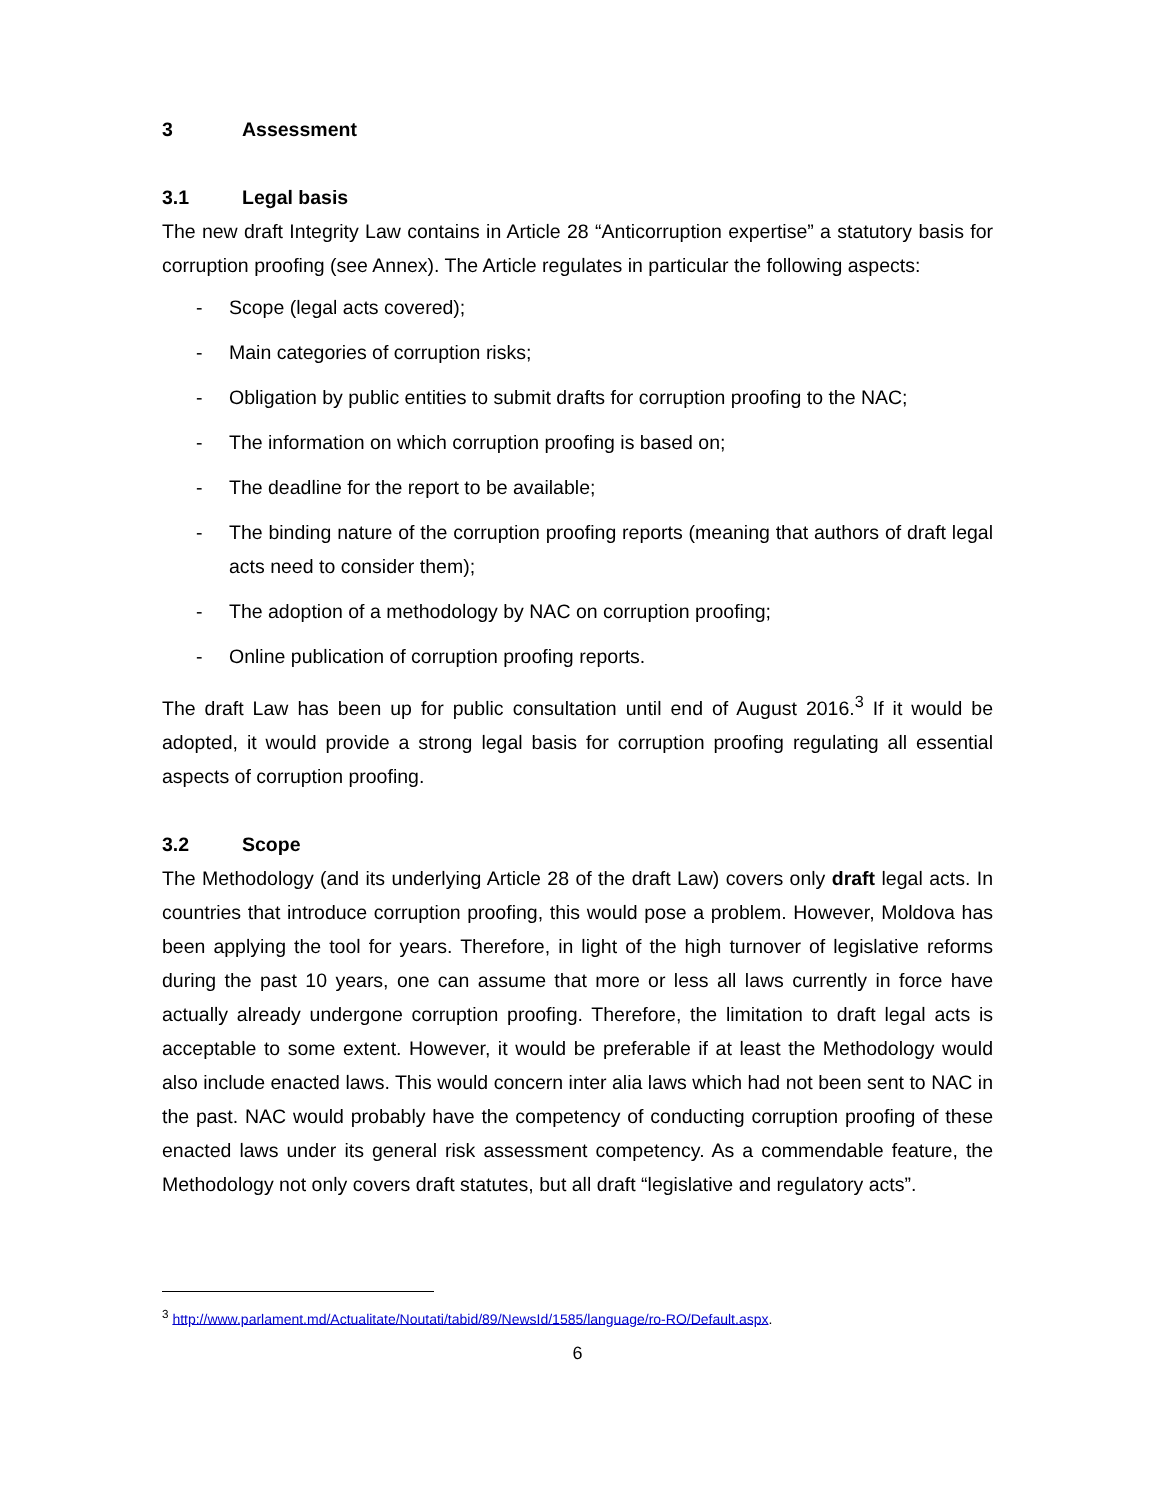3 Assessment
3.1 Legal basis
The new draft Integrity Law contains in Article 28 “Anticorruption expertise” a statutory basis for corruption proofing (see Annex). The Article regulates in particular the following aspects:
- Scope (legal acts covered);
- Main categories of corruption risks;
- Obligation by public entities to submit drafts for corruption proofing to the NAC;
- The information on which corruption proofing is based on;
- The deadline for the report to be available;
- The binding nature of the corruption proofing reports (meaning that authors of draft legal acts need to consider them);
- The adoption of a methodology by NAC on corruption proofing;
- Online publication of corruption proofing reports.
The draft Law has been up for public consultation until end of August 2016.<sup>3</sup> If it would be adopted, it would provide a strong legal basis for corruption proofing regulating all essential aspects of corruption proofing.
3.2 Scope
The Methodology (and its underlying Article 28 of the draft Law) covers only draft legal acts. In countries that introduce corruption proofing, this would pose a problem. However, Moldova has been applying the tool for years. Therefore, in light of the high turnover of legislative reforms during the past 10 years, one can assume that more or less all laws currently in force have actually already undergone corruption proofing. Therefore, the limitation to draft legal acts is acceptable to some extent. However, it would be preferable if at least the Methodology would also include enacted laws. This would concern inter alia laws which had not been sent to NAC in the past. NAC would probably have the competency of conducting corruption proofing of these enacted laws under its general risk assessment competency. As a commendable feature, the Methodology not only covers draft statutes, but all draft “legislative and regulatory acts”.
<sup>3</sup> http://www.parlament.md/Actualitate/Noutati/tabid/89/NewsId/1585/language/ro-RO/Default.aspx.
6